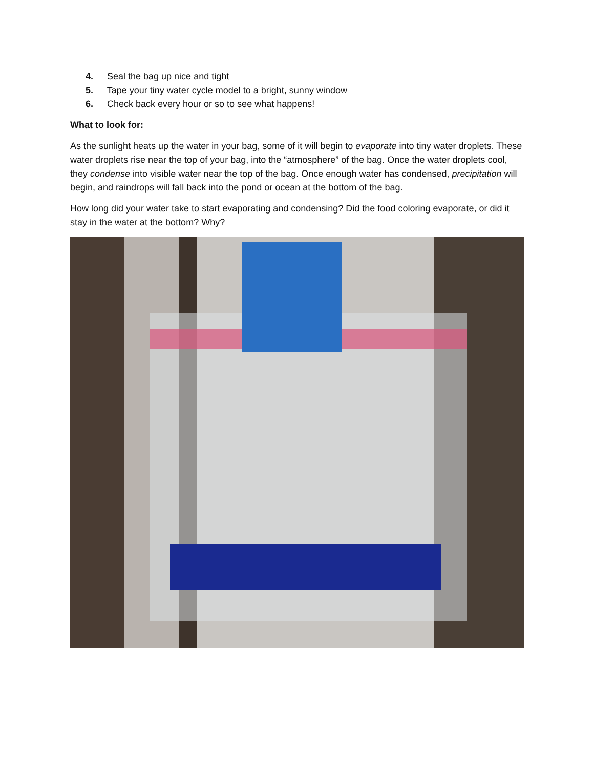4. Seal the bag up nice and tight
5. Tape your tiny water cycle model to a bright, sunny window
6. Check back every hour or so to see what happens!
What to look for:
As the sunlight heats up the water in your bag, some of it will begin to evaporate into tiny water droplets. These water droplets rise near the top of your bag, into the “atmosphere” of the bag. Once the water droplets cool, they condense into visible water near the top of the bag. Once enough water has condensed, precipitation will begin, and raindrops will fall back into the pond or ocean at the bottom of the bag.
How long did your water take to start evaporating and condensing? Did the food coloring evaporate, or did it stay in the water at the bottom? Why?